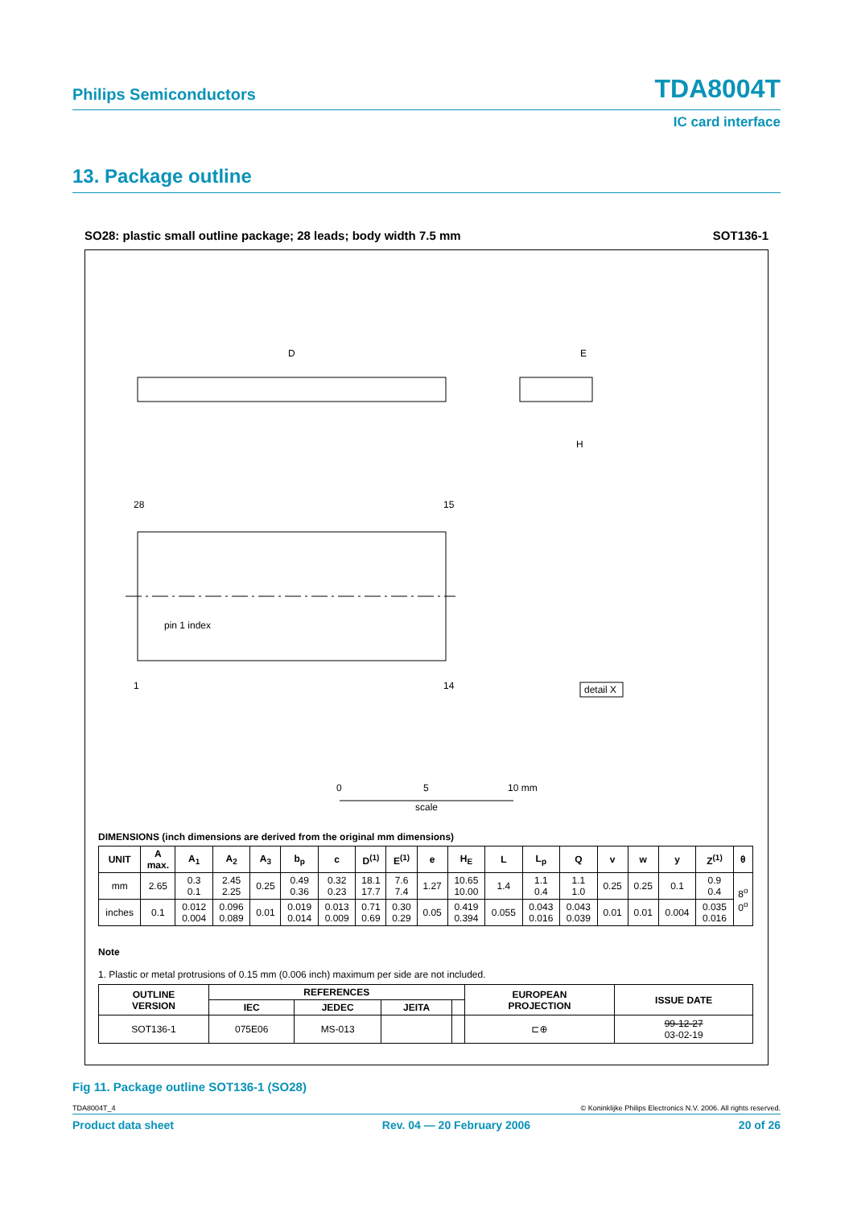Philips Semiconductors TDA8004T
IC card interface
13. Package outline
SO28: plastic small outline package; 28 leads; body width 7.5 mm
SOT136-1
D
E
H
28
15
1
14
pin 1 index
detail X
0
5
10 mm
scale
DIMENSIONS (inch dimensions are derived from the original mm dimensions)
| UNIT | A max. | A<sub>1</sub> | A<sub>2</sub> | A<sub>3</sub> | b<sub>p</sub> | c | D<sup>(1)</sup> | E<sup>(1)</sup> | e | H<sub>E</sub> | L | L<sub>p</sub> | Q | v | w | y | Z<sup>(1)</sup> | θ |
| --- | --- | --- | --- | --- | --- | --- | --- | --- | --- | --- | --- | --- | --- | --- | --- | --- | --- | --- |
| mm | 2.65 | 0.3 0.1 | 2.45 2.25 | 0.25 | 0.49 0.36 | 0.32 0.23 | 18.1 17.7 | 7.6 7.4 | 1.27 | 10.65 10.00 | 1.4 | 1.1 0.4 | 1.1 1.0 | 0.25 | 0.25 | 0.1 | 0.9 0.4 | 8<sup>o</sup> 0<sup>o</sup> |
| inches | 0.1 | 0.012 0.004 | 0.096 0.089 | 0.01 | 0.019 0.014 | 0.013 0.009 | 0.71 0.69 | 0.30 0.29 | 0.05 | 0.419 0.394 | 0.055 | 0.043 0.016 | 0.043 0.039 | 0.01 | 0.01 | 0.004 | 0.035 0.016 | |
Note
1. Plastic or metal protrusions of 0.15 mm (0.006 inch) maximum per side are not included.
| OUTLINE VERSION | REFERENCES | | | | EUROPEAN PROJECTION | ISSUE DATE |
| --- | --- | --- | --- | --- | --- | --- |
| | IEC | JEDEC | JEITA | | | |
| SOT136-1 | 075E06 | MS-013 | | | ⊏⊕ | 99-12-27 03-02-19 |
Fig 11. Package outline SOT136-1 (SO28)
TDA8004T_4 © Koninklijke Philips Electronics N.V. 2006. All rights reserved.
Product data sheet Rev. 04 — 20 February 2006 20 of 26